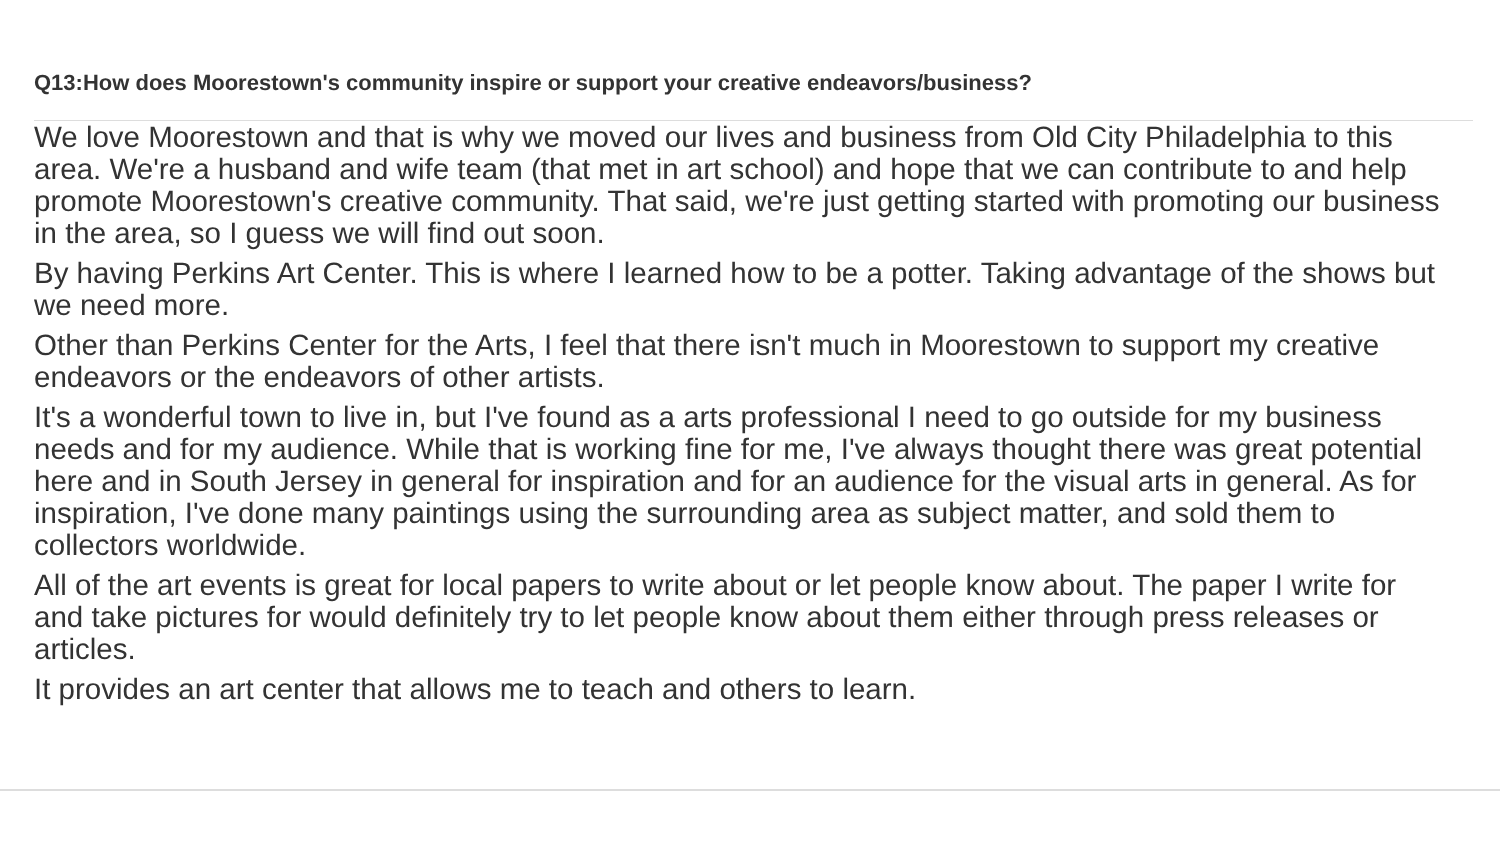Q13:How does Moorestown's community inspire or support your creative endeavors/business?
We love Moorestown and that is why we moved our lives and business from Old City Philadelphia to this area. We're a husband and wife team (that met in art school) and hope that we can contribute to and help promote Moorestown's creative community. That said, we're just getting started with promoting our business in the area, so I guess we will find out soon.
By having Perkins Art Center. This is where I learned how to be a potter. Taking advantage of the shows but we need more.
Other than Perkins Center for the Arts, I feel that there isn't much in Moorestown to support my creative endeavors or the endeavors of other artists.
It's a wonderful town to live in, but I've found as a arts professional I need to go outside for my business needs and for my audience. While that is working fine for me, I've always thought there was great potential here and in South Jersey in general for inspiration and for an audience for the visual arts in general. As for inspiration, I've done many paintings using the surrounding area as subject matter, and sold them to collectors worldwide.
All of the art events is great for local papers to write about or let people know about. The paper I write for and take pictures for would definitely try to let people know about them either through press releases or articles.
It provides an art center that allows me to teach and others to learn.